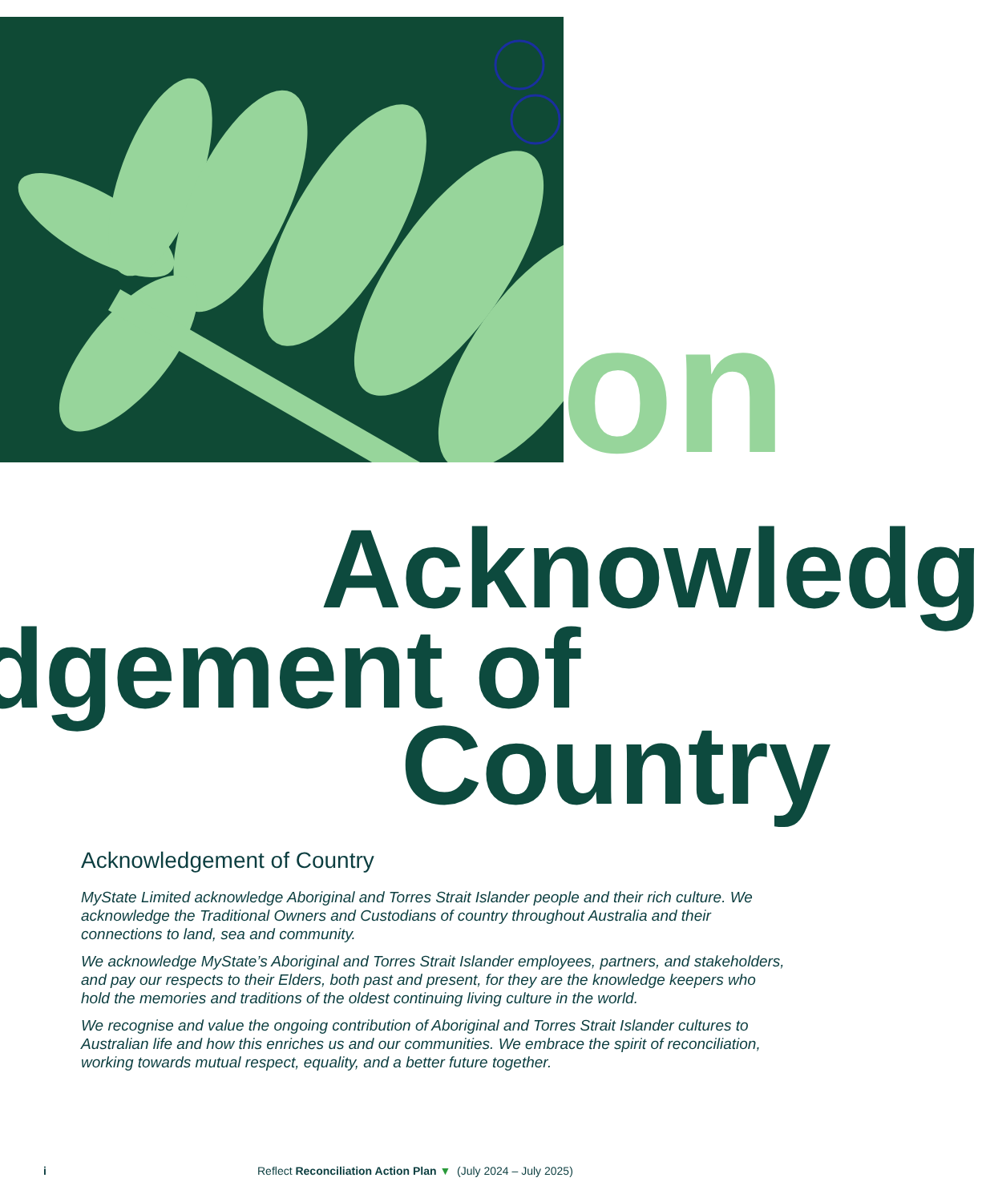on
Acknowledg
dgement of
Country
Acknowledgement of Country
MyState Limited acknowledge Aboriginal and Torres Strait Islander people and their rich culture. We acknowledge the Traditional Owners and Custodians of country throughout Australia and their connections to land, sea and community.
We acknowledge MyState’s Aboriginal and Torres Strait Islander employees, partners, and stakeholders, and pay our respects to their Elders, both past and present, for they are the knowledge keepers who hold the memories and traditions of the oldest continuing living culture in the world.
We recognise and value the ongoing contribution of Aboriginal and Torres Strait Islander cultures to Australian life and how this enriches us and our communities. We embrace the spirit of reconciliation, working towards mutual respect, equality, and a better future together.
i Reflect Reconciliation Action Plan ▼ (July 2024 – July 2025)